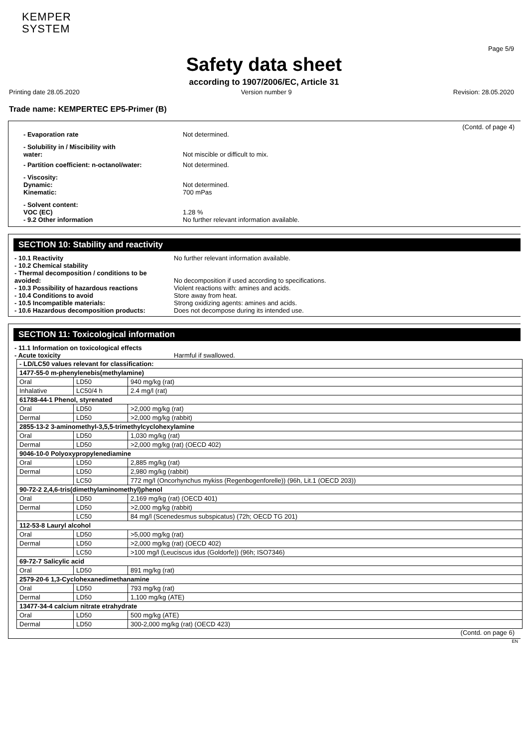KEMPER
SYSTEM
Page 5/9
Safety data sheet
according to 1907/2006/EC, Article 31
Printing date 28.05.2020 Version number 9 Revision: 28.05.2020
Trade name: KEMPERTEC EP5-Primer (B)
(Contd. of page 4)
- Evaporation rate Not determined.
- Solubility in / Miscibility with
water:
Not miscible or difficult to mix.
- Partition coefficient: n-octanol/water: Not determined.
- Viscosity:
Dynamic:
Kinematic:
Not determined.
700 mPas
- Solvent content:
VOC (EC)
- 9.2 Other information
1.28 %
No further relevant information available.
SECTION 10: Stability and reactivity
- 10.1 Reactivity
- 10.2 Chemical stability
- Thermal decomposition / conditions to be avoided:
- 10.3 Possibility of hazardous reactions
- 10.4 Conditions to avoid
- 10.5 Incompatible materials:
- 10.6 Hazardous decomposition products:
No further relevant information available.
No decomposition if used according to specifications.
Violent reactions with: amines and acids.
Store away from heat.
Strong oxidizing agents: amines and acids.
Does not decompose during its intended use.
SECTION 11: Toxicological information
- 11.1 Information on toxicological effects
- Acute toxicity
Harmful if swallowed.
| - LD/LC50 values relevant for classification: | | |
| 1477-55-0 m-phenylenebis(methylamine) | | |
| Oral | LD50 | 940 mg/kg (rat) |
| Inhalative | LC50/4 h | 2.4 mg/l (rat) |
| 61788-44-1 Phenol, styrenated | | |
| Oral | LD50 | >2,000 mg/kg (rat) |
| Dermal | LD50 | >2,000 mg/kg (rabbit) |
| 2855-13-2 3-aminomethyl-3,5,5-trimethylcyclohexylamine | | |
| Oral | LD50 | 1,030 mg/kg (rat) |
| Dermal | LD50 | >2,000 mg/kg (rat) (OECD 402) |
| 9046-10-0 Polyoxypropylenediamine | | |
| Oral | LD50 | 2,885 mg/kg (rat) |
| Dermal | LD50 | 2,980 mg/kg (rabbit) |
| | LC50 | 772 mg/l (Oncorhynchus mykiss (Regenbogenforelle)) (96h, Lit.1 (OECD 203)) |
| 90-72-2 2,4,6-tris(dimethylaminomethyl)phenol | | |
| Oral | LD50 | 2,169 mg/kg (rat) (OECD 401) |
| Dermal | LD50 | >2,000 mg/kg (rabbit) |
| | LC50 | 84 mg/l (Scenedesmus subspicatus) (72h; OECD TG 201) |
| 112-53-8 Lauryl alcohol | | |
| Oral | LD50 | >5,000 mg/kg (rat) |
| Dermal | LD50 | >2,000 mg/kg (rat) (OECD 402) |
| | LC50 | >100 mg/l (Leuciscus idus (Goldorfe)) (96h; ISO7346) |
| 69-72-7 Salicylic acid | | |
| Oral | LD50 | 891 mg/kg (rat) |
| 2579-20-6 1,3-Cyclohexanedimethanamine | | |
| Oral | LD50 | 793 mg/kg (rat) |
| Dermal | LD50 | 1,100 mg/kg (ATE) |
| 13477-34-4 calcium nitrate etrahydrate | | |
| Oral | LD50 | 500 mg/kg (ATE) |
| Dermal | LD50 | 300-2,000 mg/kg (rat) (OECD 423) |
(Contd. on page 6)
EN